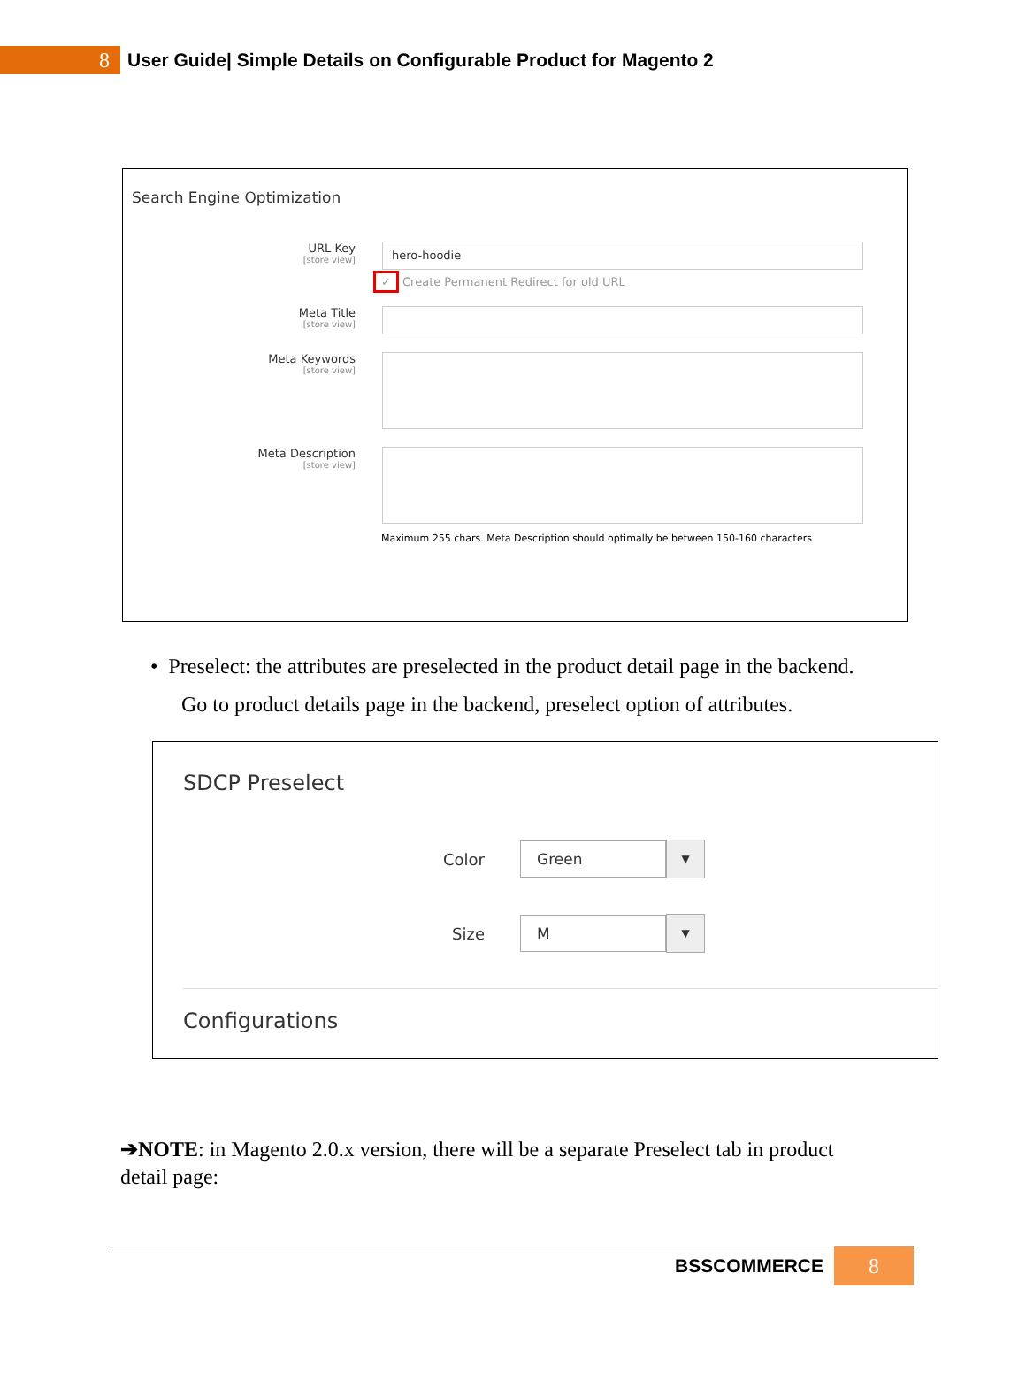8
User Guide| Simple Details on Configurable Product for Magento 2
Search Engine Optimization
URL Key
[store view]
hero-hoodie
✓ Create Permanent Redirect for old URL
Meta Title
[store view]
Meta Keywords
[store view]
Meta Description
[store view]
Maximum 255 chars. Meta Description should optimally be between 150-160 characters
• Preselect: the attributes are preselected in the product detail page in the backend.
Go to product details page in the backend, preselect option of attributes.
SDCP Preselect
Color
Green
▼
Size
M
▼
Configurations
➔NOTE: in Magento 2.0.x version, there will be a separate Preselect tab in product detail page:
BSSCOMMERCE 8